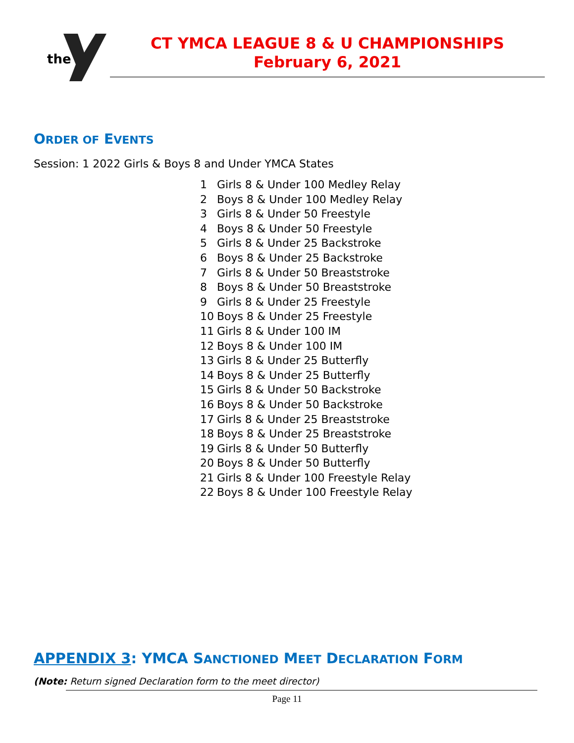the
CT YMCA LEAGUE 8 & U CHAMPIONSHIPS
February 6, 2021
ORDER OF EVENTS
Session: 1 2022 Girls & Boys 8 and Under YMCA States
| 1 | Girls 8 & Under 100 Medley Relay |
| 2 | Boys 8 & Under 100 Medley Relay |
| 3 | Girls 8 & Under 50 Freestyle |
| 4 | Boys 8 & Under 50 Freestyle |
| 5 | Girls 8 & Under 25 Backstroke |
| 6 | Boys 8 & Under 25 Backstroke |
| 7 | Girls 8 & Under 50 Breaststroke |
| 8 | Boys 8 & Under 50 Breaststroke |
| 9 | Girls 8 & Under 25 Freestyle |
| 10 | Boys 8 & Under 25 Freestyle |
| 11 | Girls 8 & Under 100 IM |
| 12 | Boys 8 & Under 100 IM |
| 13 | Girls 8 & Under 25 Butterfly |
| 14 | Boys 8 & Under 25 Butterfly |
| 15 | Girls 8 & Under 50 Backstroke |
| 16 | Boys 8 & Under 50 Backstroke |
| 17 | Girls 8 & Under 25 Breaststroke |
| 18 | Boys 8 & Under 25 Breaststroke |
| 19 | Girls 8 & Under 50 Butterfly |
| 20 | Boys 8 & Under 50 Butterfly |
| 21 | Girls 8 & Under 100 Freestyle Relay |
| 22 | Boys 8 & Under 100 Freestyle Relay |
APPENDIX 3: YMCA SANCTIONED MEET DECLARATION FORM
(Note: Return signed Declaration form to the meet director)
Page 11